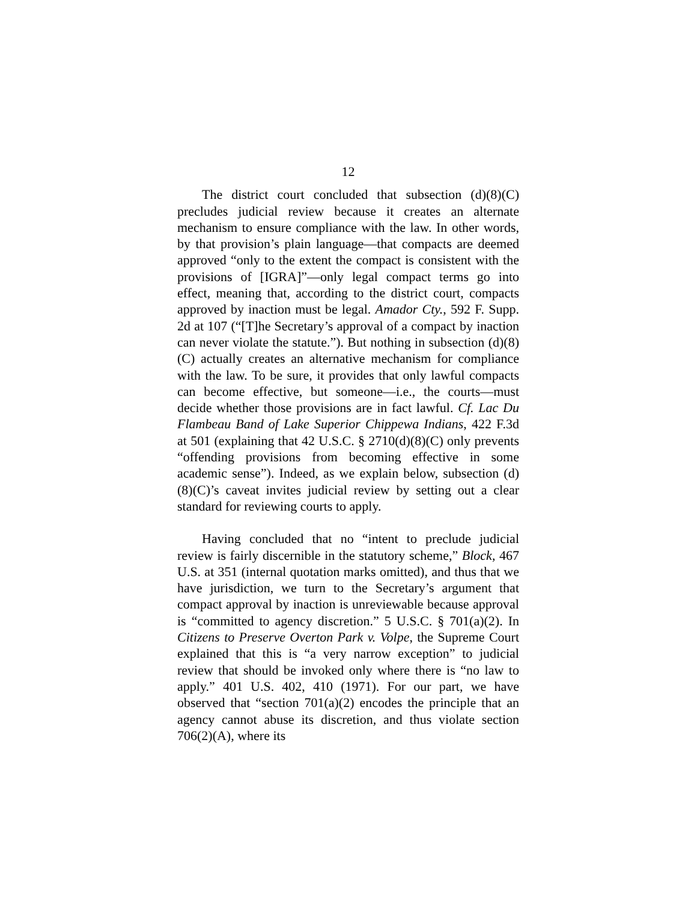12
The district court concluded that subsection (d)(8)(C) precludes judicial review because it creates an alternate mechanism to ensure compliance with the law. In other words, by that provision’s plain language—that compacts are deemed approved “only to the extent the compact is consistent with the provisions of [IGRA]”—only legal compact terms go into effect, meaning that, according to the district court, compacts approved by inaction must be legal. Amador Cty., 592 F. Supp. 2d at 107 (“[T]he Secretary’s approval of a compact by inaction can never violate the statute.”). But nothing in subsection (d)(8)(C) actually creates an alternative mechanism for compliance with the law. To be sure, it provides that only lawful compacts can become effective, but someone—i.e., the courts—must decide whether those provisions are in fact lawful. Cf. Lac Du Flambeau Band of Lake Superior Chippewa Indians, 422 F.3d at 501 (explaining that 42 U.S.C. § 2710(d)(8)(C) only prevents “offending provisions from becoming effective in some academic sense”). Indeed, as we explain below, subsection (d)(8)(C)’s caveat invites judicial review by setting out a clear standard for reviewing courts to apply.
Having concluded that no “intent to preclude judicial review is fairly discernible in the statutory scheme,” Block, 467 U.S. at 351 (internal quotation marks omitted), and thus that we have jurisdiction, we turn to the Secretary’s argument that compact approval by inaction is unreviewable because approval is “committed to agency discretion.” 5 U.S.C. § 701(a)(2). In Citizens to Preserve Overton Park v. Volpe, the Supreme Court explained that this is “a very narrow exception” to judicial review that should be invoked only where there is “no law to apply.” 401 U.S. 402, 410 (1971). For our part, we have observed that “section 701(a)(2) encodes the principle that an agency cannot abuse its discretion, and thus violate section 706(2)(A), where its